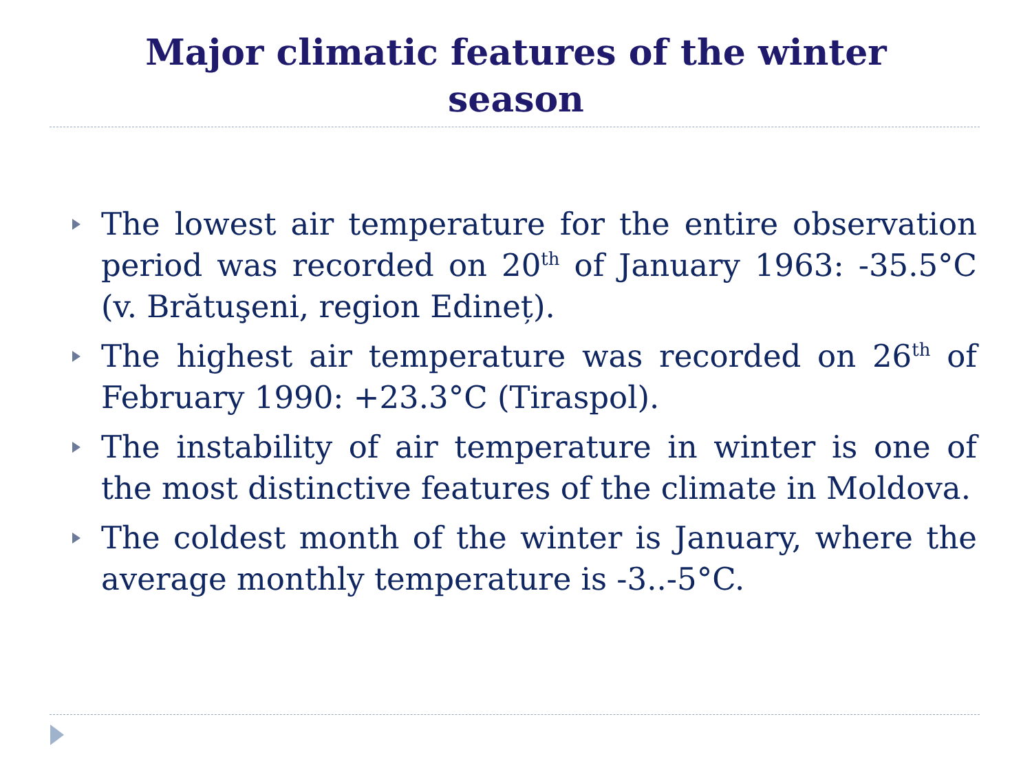Major climatic features of the winter
season
The lowest air temperature for the entire observation period was recorded on 20<sup>th</sup> of January 1963: -35.5°C (v. Brătuşeni, region Edineț).
The highest air temperature was recorded on 26<sup>th</sup> of February 1990: +23.3°C (Tiraspol).
The instability of air temperature in winter is one of the most distinctive features of the climate in Moldova.
The coldest month of the winter is January, where the average monthly temperature is -3..-5°C.